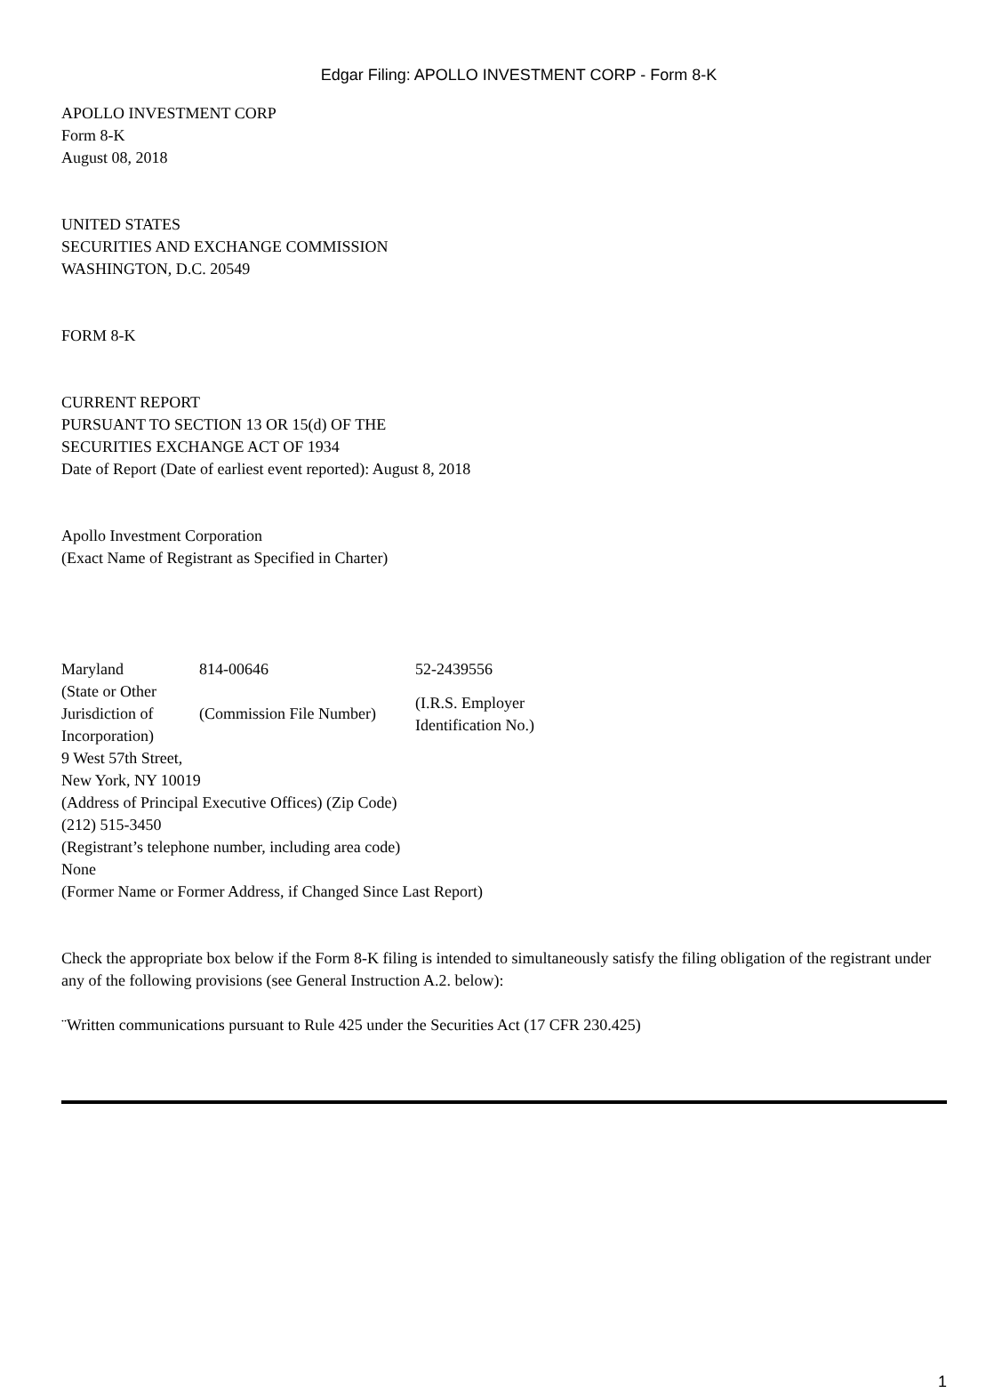Edgar Filing: APOLLO INVESTMENT CORP - Form 8-K
APOLLO INVESTMENT CORP
Form 8-K
August 08, 2018
UNITED STATES
SECURITIES AND EXCHANGE COMMISSION
WASHINGTON, D.C. 20549
FORM 8-K
CURRENT REPORT
PURSUANT TO SECTION 13 OR 15(d) OF THE
SECURITIES EXCHANGE ACT OF 1934
Date of Report (Date of earliest event reported): August 8, 2018
Apollo Investment Corporation
(Exact Name of Registrant as Specified in Charter)
| Maryland | 814-00646 | 52-2439556 |
| (State or Other Jurisdiction of Incorporation) | (Commission File Number) | (I.R.S. Employer Identification No.) |
9 West 57th Street,
New York, NY 10019
(Address of Principal Executive Offices) (Zip Code)
(212) 515-3450
(Registrant’s telephone number, including area code)
None
(Former Name or Former Address, if Changed Since Last Report)
Check the appropriate box below if the Form 8-K filing is intended to simultaneously satisfy the filing obligation of the registrant under any of the following provisions (see General Instruction A.2. below):
¨Written communications pursuant to Rule 425 under the Securities Act (17 CFR 230.425)
1